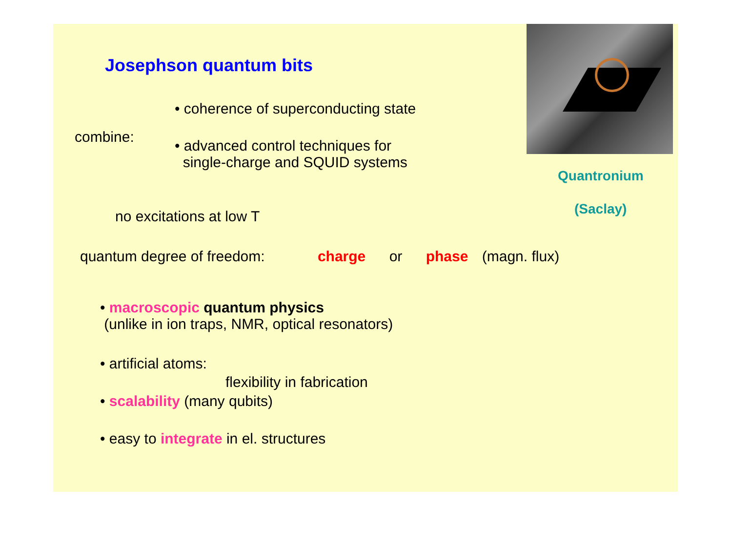Josephson quantum bits
• coherence of superconducting state
combine:
• advanced control techniques for
single-charge and SQUID systems
Quantronium
(Saclay)
no excitations at low T
quantum degree of freedom: charge or phase (magn. flux)
• macroscopic quantum physics
(unlike in ion traps, NMR, optical resonators)
• artificial atoms:
flexibility in fabrication
• scalability (many qubits)
• easy to integrate in el. structures